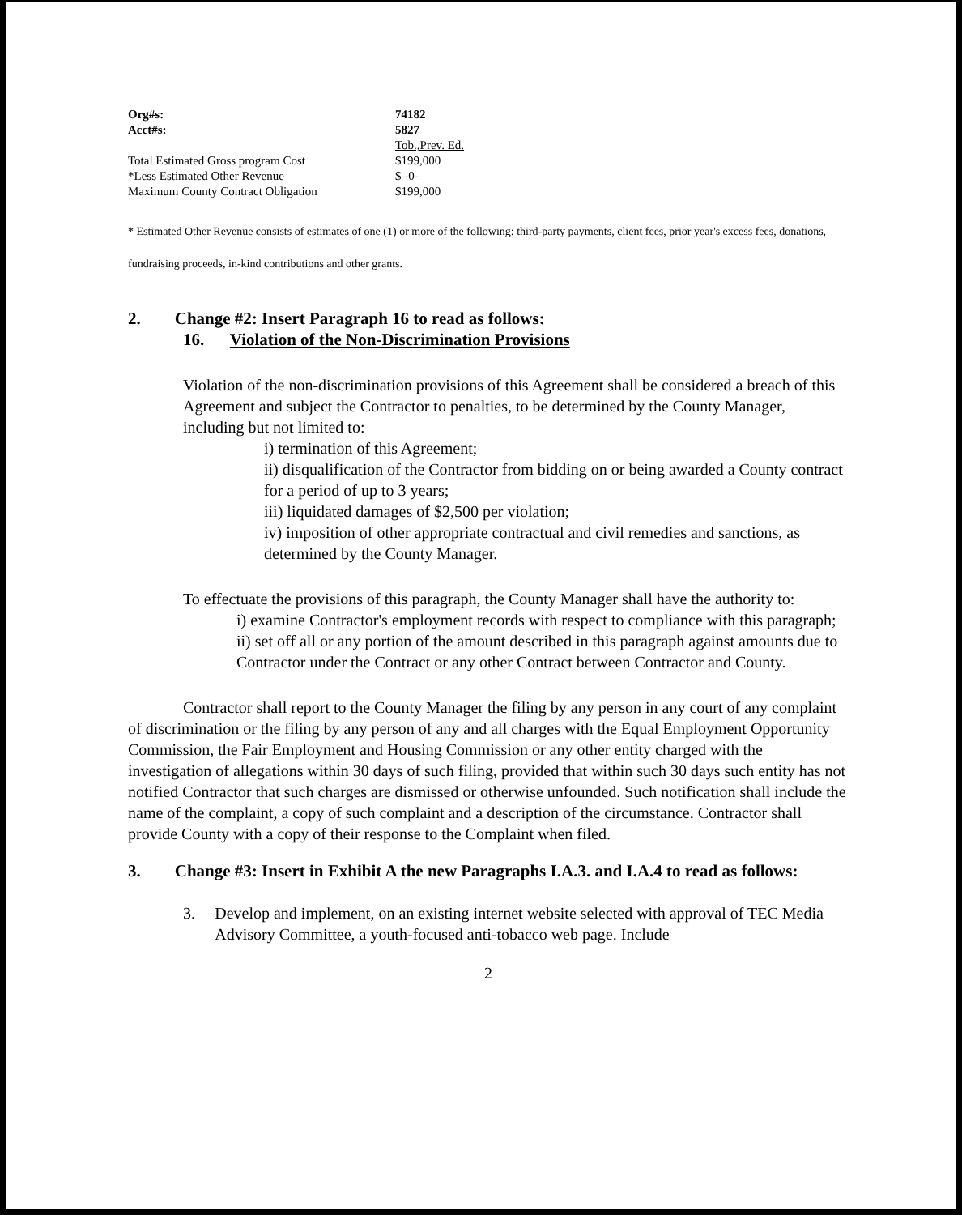| Org#s: | 74182 |
| Acct#s: | 5827 |
| | Tob.,Prev. Ed. |
| Total Estimated Gross program Cost | $199,000 |
| *Less Estimated Other Revenue | $ -0- |
| Maximum County Contract Obligation | $199,000 |
* Estimated Other Revenue consists of estimates of one (1) or more of the following: third-party payments, client fees, prior year's excess fees, donations, fundraising proceeds, in-kind contributions and other grants.
2. Change #2: Insert Paragraph 16 to read as follows:
16. Violation of the Non-Discrimination Provisions
Violation of the non-discrimination provisions of this Agreement shall be considered a breach of this Agreement and subject the Contractor to penalties, to be determined by the County Manager, including but not limited to:
i) termination of this Agreement;
ii) disqualification of the Contractor from bidding on or being awarded a County contract for a period of up to 3 years;
iii) liquidated damages of $2,500 per violation;
iv) imposition of other appropriate contractual and civil remedies and sanctions, as determined by the County Manager.
To effectuate the provisions of this paragraph, the County Manager shall have the authority to:
i) examine Contractor's employment records with respect to compliance with this paragraph;
ii) set off all or any portion of the amount described in this paragraph against amounts due to Contractor under the Contract or any other Contract between Contractor and County.
Contractor shall report to the County Manager the filing by any person in any court of any complaint of discrimination or the filing by any person of any and all charges with the Equal Employment Opportunity Commission, the Fair Employment and Housing Commission or any other entity charged with the investigation of allegations within 30 days of such filing, provided that within such 30 days such entity has not notified Contractor that such charges are dismissed or otherwise unfounded. Such notification shall include the name of the complaint, a copy of such complaint and a description of the circumstance. Contractor shall provide County with a copy of their response to the Complaint when filed.
3. Change #3: Insert in Exhibit A the new Paragraphs I.A.3. and I.A.4 to read as follows:
3. Develop and implement, on an existing internet website selected with approval of TEC Media Advisory Committee, a youth-focused anti-tobacco web page. Include
2